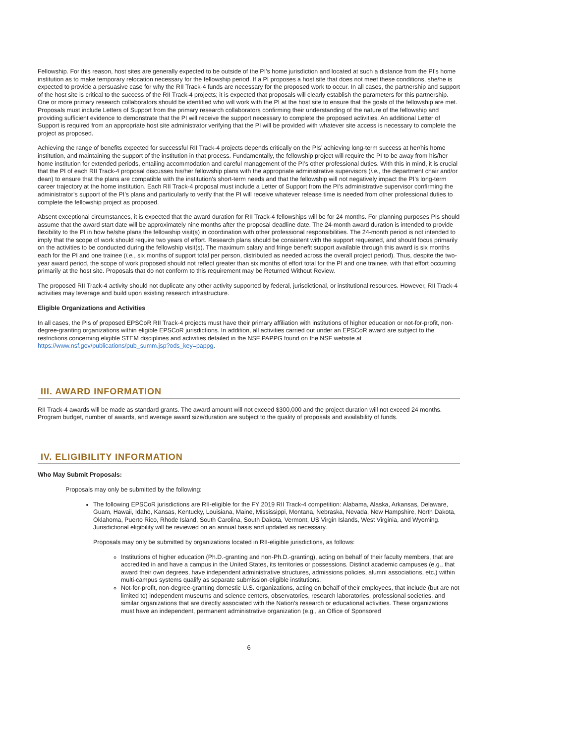Fellowship. For this reason, host sites are generally expected to be outside of the PI’s home jurisdiction and located at such a distance from the PI’s home institution as to make temporary relocation necessary for the fellowship period. If a PI proposes a host site that does not meet these conditions, she/he is expected to provide a persuasive case for why the RII Track-4 funds are necessary for the proposed work to occur. In all cases, the partnership and support of the host site is critical to the success of the RII Track-4 projects; it is expected that proposals will clearly establish the parameters for this partnership. One or more primary research collaborators should be identified who will work with the PI at the host site to ensure that the goals of the fellowship are met. Proposals must include Letters of Support from the primary research collaborators confirming their understanding of the nature of the fellowship and providing sufficient evidence to demonstrate that the PI will receive the support necessary to complete the proposed activities. An additional Letter of Support is required from an appropriate host site administrator verifying that the PI will be provided with whatever site access is necessary to complete the project as proposed.
Achieving the range of benefits expected for successful RII Track-4 projects depends critically on the PIs’ achieving long-term success at her/his home institution, and maintaining the support of the institution in that process. Fundamentally, the fellowship project will require the PI to be away from his/her home institution for extended periods, entailing accommodation and careful management of the PI’s other professional duties. With this in mind, it is crucial that the PI of each RII Track-4 proposal discusses his/her fellowship plans with the appropriate administrative supervisors (i.e., the department chair and/or dean) to ensure that the plans are compatible with the institution’s short-term needs and that the fellowship will not negatively impact the PI’s long-term career trajectory at the home institution. Each RII Track-4 proposal must include a Letter of Support from the PI’s administrative supervisor confirming the administrator’s support of the PI’s plans and particularly to verify that the PI will receive whatever release time is needed from other professional duties to complete the fellowship project as proposed.
Absent exceptional circumstances, it is expected that the award duration for RII Track-4 fellowships will be for 24 months. For planning purposes PIs should assume that the award start date will be approximately nine months after the proposal deadline date. The 24-month award duration is intended to provide flexibility to the PI in how he/she plans the fellowship visit(s) in coordination with other professional responsibilities. The 24-month period is not intended to imply that the scope of work should require two years of effort. Research plans should be consistent with the support requested, and should focus primarily on the activities to be conducted during the fellowship visit(s). The maximum salary and fringe benefit support available through this award is six months each for the PI and one trainee (i.e., six months of support total per person, distributed as needed across the overall project period). Thus, despite the two-year award period, the scope of work proposed should not reflect greater than six months of effort total for the PI and one trainee, with that effort occurring primarily at the host site. Proposals that do not conform to this requirement may be Returned Without Review.
The proposed RII Track-4 activity should not duplicate any other activity supported by federal, jurisdictional, or institutional resources. However, RII Track-4 activities may leverage and build upon existing research infrastructure.
Eligible Organizations and Activities
In all cases, the PIs of proposed EPSCoR RII Track-4 projects must have their primary affiliation with institutions of higher education or not-for-profit, non-degree-granting organizations within eligible EPSCoR jurisdictions. In addition, all activities carried out under an EPSCoR award are subject to the restrictions concerning eligible STEM disciplines and activities detailed in the NSF PAPPG found on the NSF website at https://www.nsf.gov/publications/pub_summ.jsp?ods_key=pappg.
III. AWARD INFORMATION
RII Track-4 awards will be made as standard grants. The award amount will not exceed $300,000 and the project duration will not exceed 24 months. Program budget, number of awards, and average award size/duration are subject to the quality of proposals and availability of funds.
IV. ELIGIBILITY INFORMATION
Who May Submit Proposals:
Proposals may only be submitted by the following:
The following EPSCoR jurisdictions are RII-eligible for the FY 2019 RII Track-4 competition: Alabama, Alaska, Arkansas, Delaware, Guam, Hawaii, Idaho, Kansas, Kentucky, Louisiana, Maine, Mississippi, Montana, Nebraska, Nevada, New Hampshire, North Dakota, Oklahoma, Puerto Rico, Rhode Island, South Carolina, South Dakota, Vermont, US Virgin Islands, West Virginia, and Wyoming. Jurisdictional eligibility will be reviewed on an annual basis and updated as necessary.
Proposals may only be submitted by organizations located in RII-eligible jurisdictions, as follows:
Institutions of higher education (Ph.D.-granting and non-Ph.D.-granting), acting on behalf of their faculty members, that are accredited in and have a campus in the United States, its territories or possessions. Distinct academic campuses (e.g., that award their own degrees, have independent administrative structures, admissions policies, alumni associations, etc.) within multi-campus systems qualify as separate submission-eligible institutions.
Not-for-profit, non-degree-granting domestic U.S. organizations, acting on behalf of their employees, that include (but are not limited to) independent museums and science centers, observatories, research laboratories, professional societies, and similar organizations that are directly associated with the Nation's research or educational activities. These organizations must have an independent, permanent administrative organization (e.g., an Office of Sponsored
6